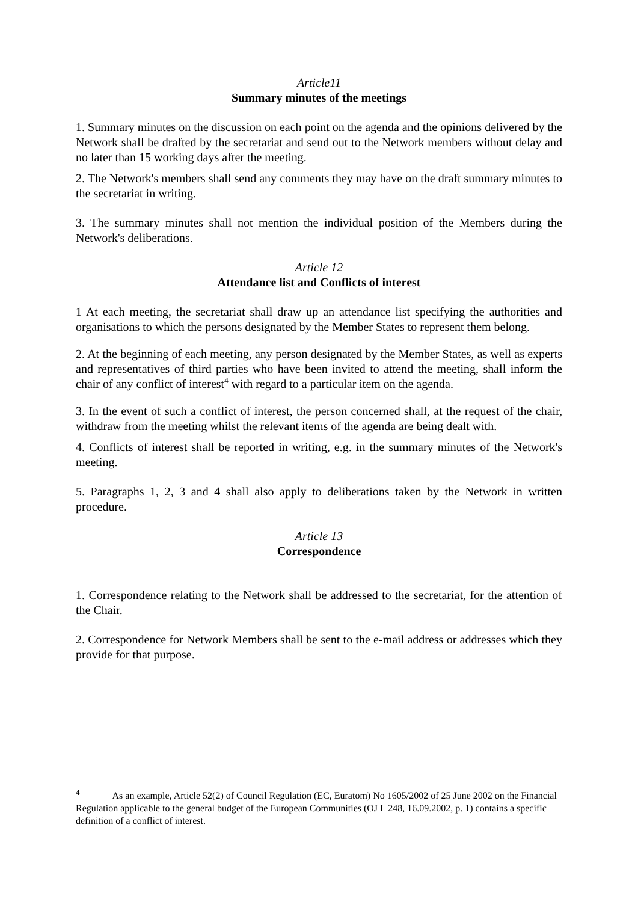Article11
Summary minutes of the meetings
1. Summary minutes on the discussion on each point on the agenda and the opinions delivered by the Network shall be drafted by the secretariat and send out to the Network members without delay and no later than 15 working days after the meeting.
2. The Network's members shall send any comments they may have on the draft summary minutes to the secretariat in writing.
3. The summary minutes shall not mention the individual position of the Members during the Network's deliberations.
Article 12
Attendance list and Conflicts of interest
1 At each meeting, the secretariat shall draw up an attendance list specifying the authorities and organisations to which the persons designated by the Member States to represent them belong.
2. At the beginning of each meeting, any person designated by the Member States, as well as experts and representatives of third parties who have been invited to attend the meeting, shall inform the chair of any conflict of interest<sup>4</sup> with regard to a particular item on the agenda.
3. In the event of such a conflict of interest, the person concerned shall, at the request of the chair, withdraw from the meeting whilst the relevant items of the agenda are being dealt with.
4. Conflicts of interest shall be reported in writing, e.g. in the summary minutes of the Network's meeting.
5. Paragraphs 1, 2, 3 and 4 shall also apply to deliberations taken by the Network in written procedure.
Article 13
Correspondence
1. Correspondence relating to the Network shall be addressed to the secretariat, for the attention of the Chair.
2. Correspondence for Network Members shall be sent to the e-mail address or addresses which they provide for that purpose.
<sup>4</sup> As an example, Article 52(2) of Council Regulation (EC, Euratom) No 1605/2002 of 25 June 2002 on the Financial Regulation applicable to the general budget of the European Communities (OJ L 248, 16.09.2002, p. 1) contains a specific definition of a conflict of interest.